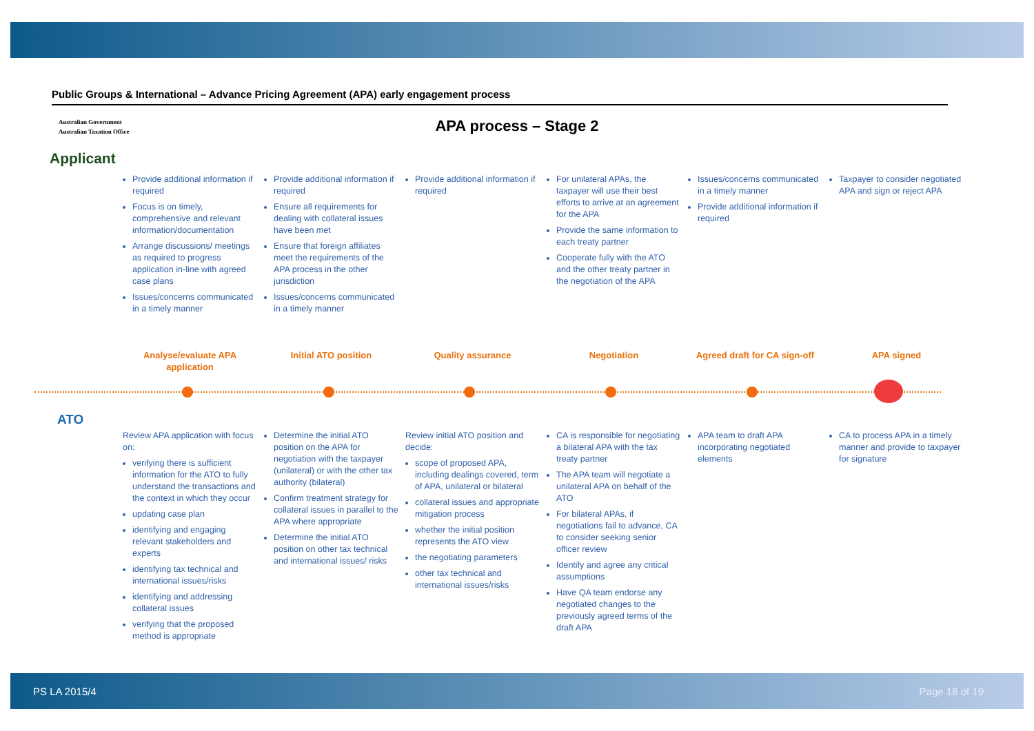Public Groups & International – Advance Pricing Agreement (APA) early engagement process
Australian Government
Australian Taxation Office
APA process – Stage 2
Applicant
Provide additional information if required
Focus is on timely, comprehensive and relevant information/documentation
Arrange discussions/ meetings as required to progress application in-line with agreed case plans
Issues/concerns communicated in a timely manner
Provide additional information if required
Ensure all requirements for dealing with collateral issues have been met
Ensure that foreign affiliates meet the requirements of the APA process in the other jurisdiction
Issues/concerns communicated in a timely manner
Provide additional information if required
For unilateral APAs, the taxpayer will use their best efforts to arrive at an agreement for the APA
Provide the same information to each treaty partner
Cooperate fully with the ATO and the other treaty partner in the negotiation of the APA
Issues/concerns communicated in a timely manner
Provide additional information if required
Taxpayer to consider negotiated APA and sign or reject APA
Analyse/evaluate APA application
Initial ATO position Quality assurance Negotiation Agreed draft for CA sign-off
APA signed
ATO
Review APA application with focus on:
verifying there is sufficient information for the ATO to fully understand the transactions and the context in which they occur
updating case plan
identifying and engaging relevant stakeholders and experts
identifying tax technical and international issues/risks
identifying and addressing collateral issues
verifying that the proposed method is appropriate
Determine the initial ATO position on the APA for negotiation with the taxpayer (unilateral) or with the other tax authority (bilateral)
Confirm treatment strategy for collateral issues in parallel to the APA where appropriate
Determine the initial ATO position on other tax technical and international issues/ risks
Review initial ATO position and decide:
scope of proposed APA, including dealings covered, term of APA, unilateral or bilateral
collateral issues and appropriate mitigation process
whether the initial position represents the ATO view
the negotiating parameters
other tax technical and international issues/risks
CA is responsible for negotiating a bilateral APA with the tax treaty partner
The APA team will negotiate a unilateral APA on behalf of the ATO
For bilateral APAs, if negotiations fail to advance, CA to consider seeking senior officer review
Identify and agree any critical assumptions
Have QA team endorse any negotiated changes to the previously agreed terms of the draft APA
APA team to draft APA incorporating negotiated elements
CA to process APA in a timely manner and provide to taxpayer for signature
PS LA 2015/4 Page 18 of 19